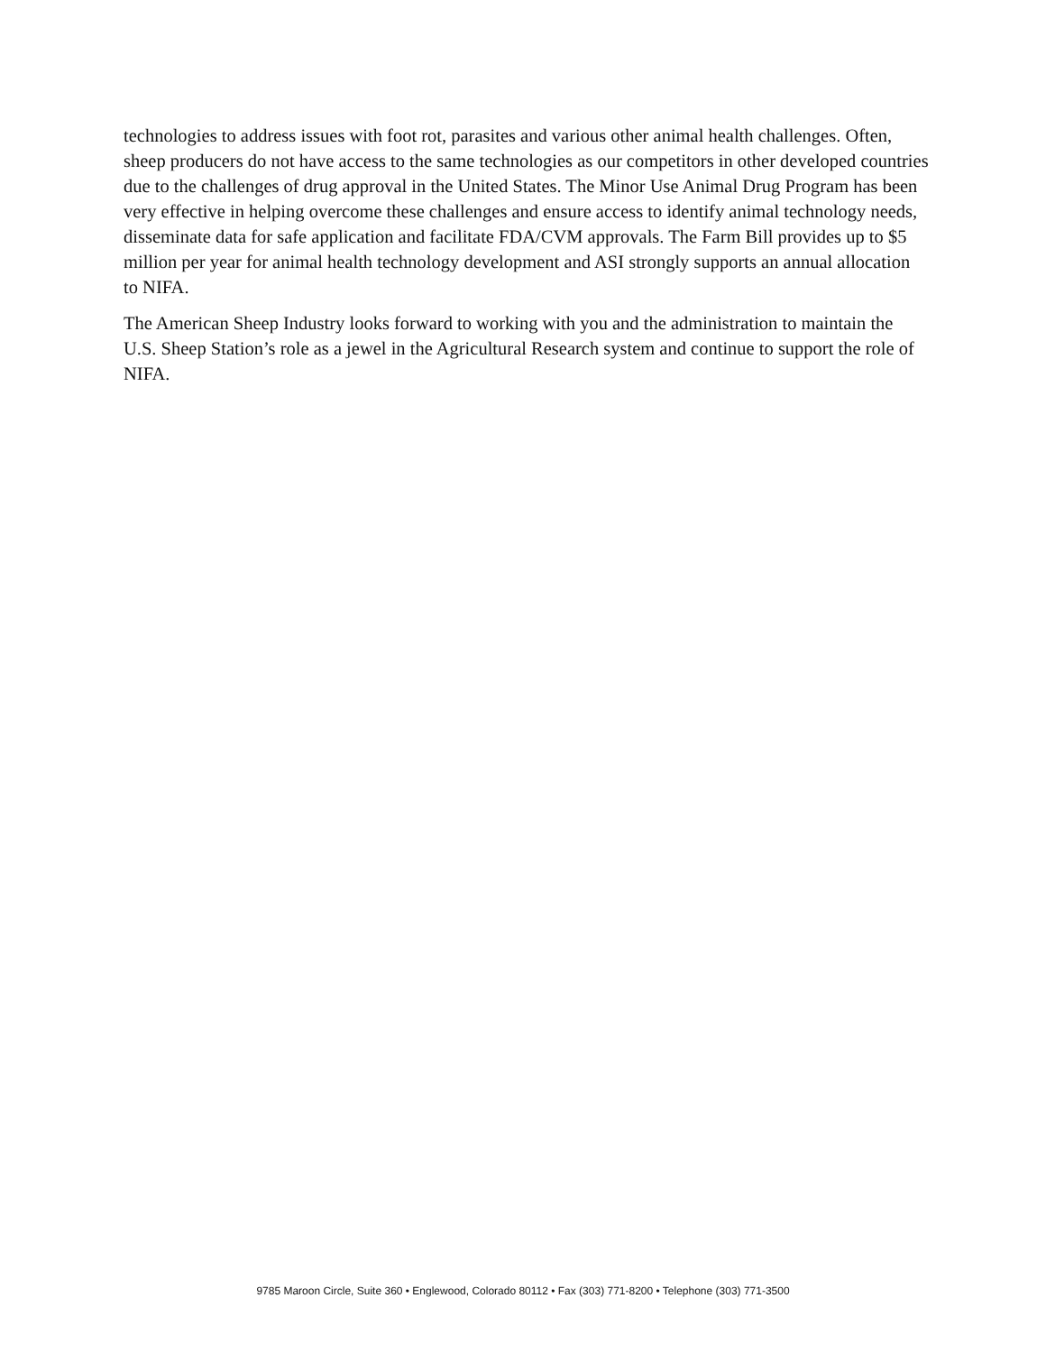technologies to address issues with foot rot, parasites and various other animal health challenges. Often, sheep producers do not have access to the same technologies as our competitors in other developed countries due to the challenges of drug approval in the United States. The Minor Use Animal Drug Program has been very effective in helping overcome these challenges and ensure access to identify animal technology needs, disseminate data for safe application and facilitate FDA/CVM approvals. The Farm Bill provides up to $5 million per year for animal health technology development and ASI strongly supports an annual allocation to NIFA.
The American Sheep Industry looks forward to working with you and the administration to maintain the U.S. Sheep Station’s role as a jewel in the Agricultural Research system and continue to support the role of NIFA.
9785 Maroon Circle, Suite 360 • Englewood, Colorado 80112 • Fax (303) 771-8200 • Telephone (303) 771-3500